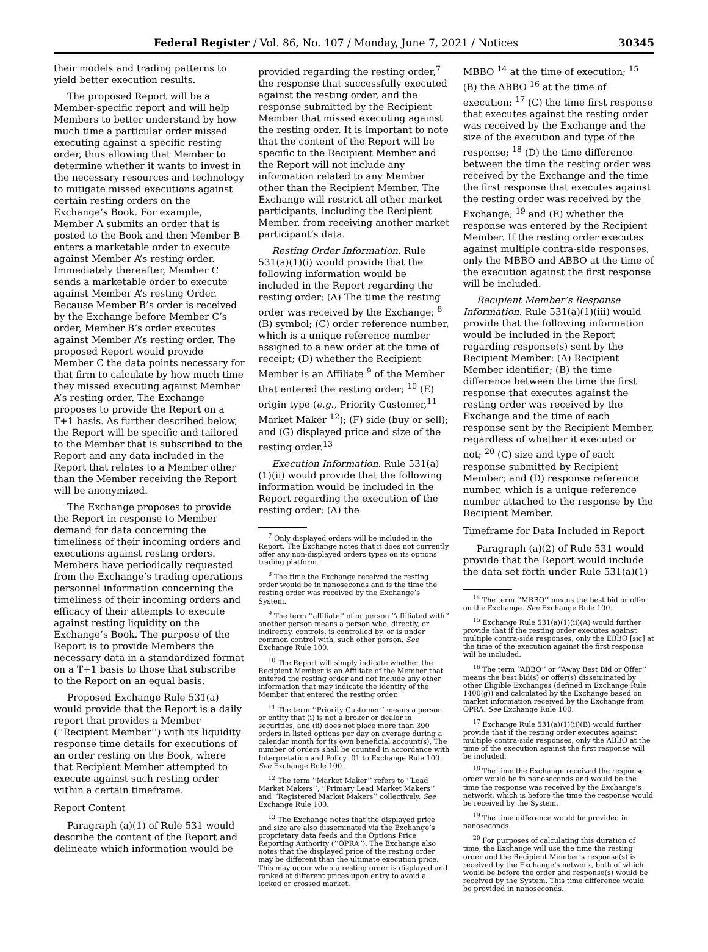Federal Register / Vol. 86, No. 107 / Monday, June 7, 2021 / Notices 30345
their models and trading patterns to yield better execution results.
The proposed Report will be a Member-specific report and will help Members to better understand by how much time a particular order missed executing against a specific resting order, thus allowing that Member to determine whether it wants to invest in the necessary resources and technology to mitigate missed executions against certain resting orders on the Exchange’s Book. For example, Member A submits an order that is posted to the Book and then Member B enters a marketable order to execute against Member A’s resting order. Immediately thereafter, Member C sends a marketable order to execute against Member A’s resting Order. Because Member B’s order is received by the Exchange before Member C’s order, Member B’s order executes against Member A’s resting order. The proposed Report would provide Member C the data points necessary for that firm to calculate by how much time they missed executing against Member A’s resting order. The Exchange proposes to provide the Report on a T+1 basis. As further described below, the Report will be specific and tailored to the Member that is subscribed to the Report and any data included in the Report that relates to a Member other than the Member receiving the Report will be anonymized.
The Exchange proposes to provide the Report in response to Member demand for data concerning the timeliness of their incoming orders and executions against resting orders. Members have periodically requested from the Exchange’s trading operations personnel information concerning the timeliness of their incoming orders and efficacy of their attempts to execute against resting liquidity on the Exchange’s Book. The purpose of the Report is to provide Members the necessary data in a standardized format on a T+1 basis to those that subscribe to the Report on an equal basis.
Proposed Exchange Rule 531(a) would provide that the Report is a daily report that provides a Member (‘‘Recipient Member’’) with its liquidity response time details for executions of an order resting on the Book, where that Recipient Member attempted to execute against such resting order within a certain timeframe.
Report Content
Paragraph (a)(1) of Rule 531 would describe the content of the Report and delineate which information would be
provided regarding the resting order,<sup>7</sup> the response that successfully executed against the resting order, and the response submitted by the Recipient Member that missed executing against the resting order. It is important to note that the content of the Report will be specific to the Recipient Member and the Report will not include any information related to any Member other than the Recipient Member. The Exchange will restrict all other market participants, including the Recipient Member, from receiving another market participant’s data.
Resting Order Information. Rule 531(a)(1)(i) would provide that the following information would be included in the Report regarding the resting order: (A) The time the resting order was received by the Exchange; <sup>8</sup> (B) symbol; (C) order reference number, which is a unique reference number assigned to a new order at the time of receipt; (D) whether the Recipient Member is an Affiliate <sup>9</sup> of the Member that entered the resting order; <sup>10</sup> (E) origin type (e.g., Priority Customer,<sup>11</sup> Market Maker <sup>12</sup>); (F) side (buy or sell); and (G) displayed price and size of the resting order.<sup>13</sup>
Execution Information. Rule 531(a)(1)(ii) would provide that the following information would be included in the Report regarding the execution of the resting order: (A) the
<sup>7</sup> Only displayed orders will be included in the Report. The Exchange notes that it does not currently offer any non-displayed orders types on its options trading platform.
<sup>8</sup> The time the Exchange received the resting order would be in nanoseconds and is the time the resting order was received by the Exchange’s System.
<sup>9</sup> The term ‘‘affiliate’’ of or person ‘‘affiliated with’’ another person means a person who, directly, or indirectly, controls, is controlled by, or is under common control with, such other person. See Exchange Rule 100.
<sup>10</sup> The Report will simply indicate whether the Recipient Member is an Affiliate of the Member that entered the resting order and not include any other information that may indicate the identity of the Member that entered the resting order.
<sup>11</sup> The term ‘‘Priority Customer’’ means a person or entity that (i) is not a broker or dealer in securities, and (ii) does not place more than 390 orders in listed options per day on average during a calendar month for its own beneficial account(s). The number of orders shall be counted in accordance with Interpretation and Policy .01 to Exchange Rule 100. See Exchange Rule 100.
<sup>12</sup> The term ‘‘Market Maker’’ refers to ‘‘Lead Market Makers’’, ‘‘Primary Lead Market Makers’’ and ‘‘Registered Market Makers’’ collectively. See Exchange Rule 100.
<sup>13</sup> The Exchange notes that the displayed price and size are also disseminated via the Exchange’s proprietary data feeds and the Options Price Reporting Authority (‘‘OPRA’’). The Exchange also notes that the displayed price of the resting order may be different than the ultimate execution price. This may occur when a resting order is displayed and ranked at different prices upon entry to avoid a locked or crossed market.
MBBO <sup>14</sup> at the time of execution; <sup>15</sup> (B) the ABBO <sup>16</sup> at the time of execution; <sup>17</sup> (C) the time first response that executes against the resting order was received by the Exchange and the size of the execution and type of the response; <sup>18</sup> (D) the time difference between the time the resting order was received by the Exchange and the time the first response that executes against the resting order was received by the Exchange; <sup>19</sup> and (E) whether the response was entered by the Recipient Member. If the resting order executes against multiple contra-side responses, only the MBBO and ABBO at the time of the execution against the first response will be included.
Recipient Member’s Response Information. Rule 531(a)(1)(iii) would provide that the following information would be included in the Report regarding response(s) sent by the Recipient Member: (A) Recipient Member identifier; (B) the time difference between the time the first response that executes against the resting order was received by the Exchange and the time of each response sent by the Recipient Member, regardless of whether it executed or not; <sup>20</sup> (C) size and type of each response submitted by Recipient Member; and (D) response reference number, which is a unique reference number attached to the response by the Recipient Member.
Timeframe for Data Included in Report
Paragraph (a)(2) of Rule 531 would provide that the Report would include the data set forth under Rule 531(a)(1)
<sup>14</sup> The term ‘‘MBBO’’ means the best bid or offer on the Exchange. See Exchange Rule 100.
<sup>15</sup> Exchange Rule 531(a)(1)(ii)(A) would further provide that if the resting order executes against multiple contra-side responses, only the EBBO [sic] at the time of the execution against the first response will be included.
<sup>16</sup> The term ‘‘ABBO’’ or ‘‘Away Best Bid or Offer’’ means the best bid(s) or offer(s) disseminated by other Eligible Exchanges (defined in Exchange Rule 1400(g)) and calculated by the Exchange based on market information received by the Exchange from OPRA. See Exchange Rule 100.
<sup>17</sup> Exchange Rule 531(a)(1)(ii)(B) would further provide that if the resting order executes against multiple contra-side responses, only the ABBO at the time of the execution against the first response will be included.
<sup>18</sup> The time the Exchange received the response order would be in nanoseconds and would be the time the response was received by the Exchange’s network, which is before the time the response would be received by the System.
<sup>19</sup> The time difference would be provided in nanoseconds.
<sup>20</sup> For purposes of calculating this duration of time, the Exchange will use the time the resting order and the Recipient Member’s response(s) is received by the Exchange’s network, both of which would be before the order and response(s) would be received by the System. This time difference would be provided in nanoseconds.